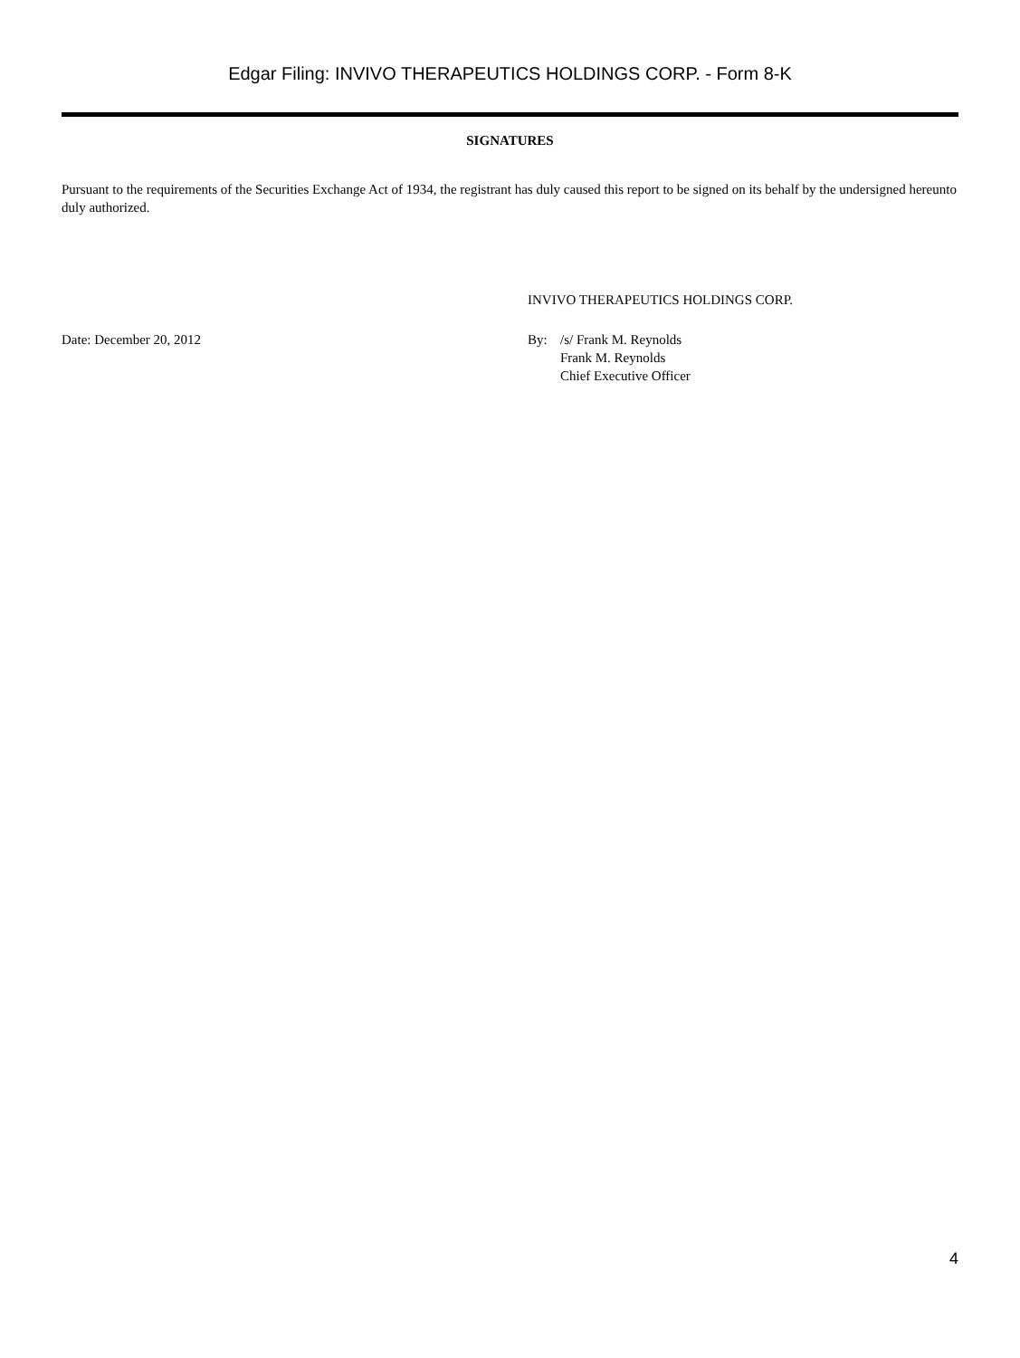Edgar Filing: INVIVO THERAPEUTICS HOLDINGS CORP. - Form 8-K
SIGNATURES
Pursuant to the requirements of the Securities Exchange Act of 1934, the registrant has duly caused this report to be signed on its behalf by the undersigned hereunto duly authorized.
INVIVO THERAPEUTICS HOLDINGS CORP.
Date: December 20, 2012
| By: | /s/ Frank M. Reynolds Frank M. Reynolds Chief Executive Officer |
4